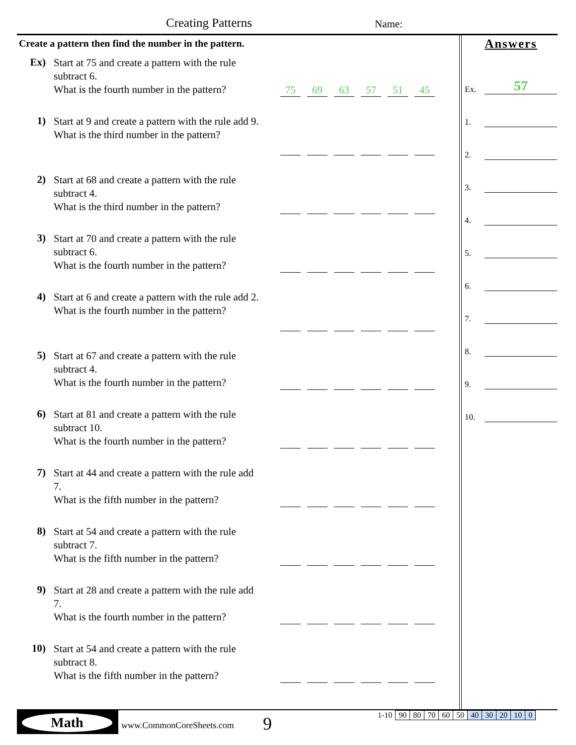Creating Patterns Name:
Create a pattern then find the number in the pattern.
Ex)
Start at 75 and create a pattern with the rule subtract 6.
What is the fourth number in the pattern?
75
69
63
57
51
45
1)
Start at 9 and create a pattern with the rule add 9.
What is the third number in the pattern?
2)
Start at 68 and create a pattern with the rule subtract 4.
What is the third number in the pattern?
3)
Start at 70 and create a pattern with the rule subtract 6.
What is the fourth number in the pattern?
4)
Start at 6 and create a pattern with the rule add 2.
What is the fourth number in the pattern?
5)
Start at 67 and create a pattern with the rule subtract 4.
What is the fourth number in the pattern?
6)
Start at 81 and create a pattern with the rule subtract 10.
What is the fourth number in the pattern?
7)
Start at 44 and create a pattern with the rule add 7.
What is the fifth number in the pattern?
8)
Start at 54 and create a pattern with the rule subtract 7.
What is the fifth number in the pattern?
9)
Start at 28 and create a pattern with the rule add 7.
What is the fourth number in the pattern?
10)
Start at 54 and create a pattern with the rule subtract 8.
What is the fifth number in the pattern?
Answers
Ex.
57
1.
2.
3.
4.
5.
6.
7.
8.
9.
10.
Math
www.CommonCoreSheets.com 9
| 1-10 | 90 | 80 | 70 | 60 | 50 | 40 | 30 | 20 | 10 | 0 |